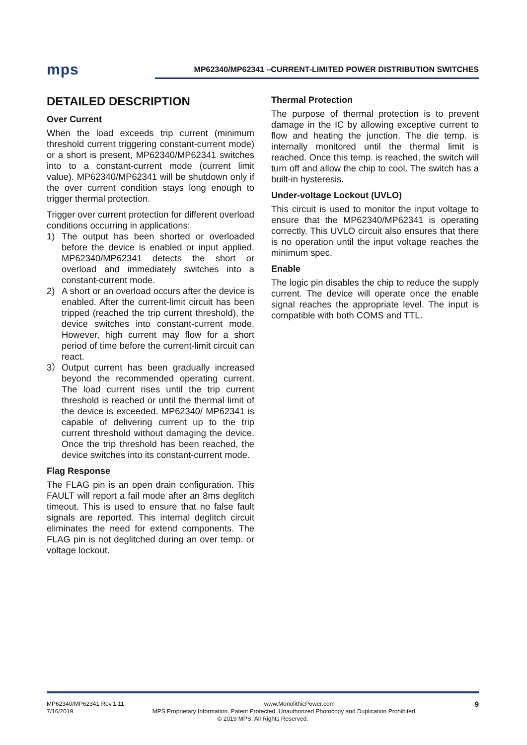mps MP62340/MP62341 –CURRENT-LIMITED POWER DISTRIBUTION SWITCHES
DETAILED DESCRIPTION
Over Current
When the load exceeds trip current (minimum threshold current triggering constant-current mode) or a short is present, MP62340/MP62341 switches into to a constant-current mode (current limit value). MP62340/MP62341 will be shutdown only if the over current condition stays long enough to trigger thermal protection.
Trigger over current protection for different overload conditions occurring in applications:
1) The output has been shorted or overloaded before the device is enabled or input applied. MP62340/MP62341 detects the short or overload and immediately switches into a constant-current mode.
2) A short or an overload occurs after the device is enabled. After the current-limit circuit has been tripped (reached the trip current threshold), the device switches into constant-current mode. However, high current may flow for a short period of time before the current-limit circuit can react.
3） Output current has been gradually increased beyond the recommended operating current. The load current rises until the trip current threshold is reached or until the thermal limit of the device is exceeded. MP62340/ MP62341 is capable of delivering current up to the trip current threshold without damaging the device. Once the trip threshold has been reached, the device switches into its constant-current mode.
Flag Response
The FLAG pin is an open drain configuration. This FAULT will report a fail mode after an 8ms deglitch timeout. This is used to ensure that no false fault signals are reported. This internal deglitch circuit eliminates the need for extend components. The FLAG pin is not deglitched during an over temp. or voltage lockout.
Thermal Protection
The purpose of thermal protection is to prevent damage in the IC by allowing exceptive current to flow and heating the junction. The die temp. is internally monitored until the thermal limit is reached. Once this temp. is reached, the switch will turn off and allow the chip to cool. The switch has a built-in hysteresis.
Under-voltage Lockout (UVLO)
This circuit is used to monitor the input voltage to ensure that the MP62340/MP62341 is operating correctly. This UVLO circuit also ensures that there is no operation until the input voltage reaches the minimum spec.
Enable
The logic pin disables the chip to reduce the supply current. The device will operate once the enable signal reaches the appropriate level. The input is compatible with both COMS and TTL.
MP62340/MP62341 Rev.1.11 www.MonolithicPower.com 9
7/16/2019 MPS Proprietary Information. Patent Protected. Unauthorized Photocopy and Duplication Prohibited.
© 2019 MPS. All Rights Reserved.